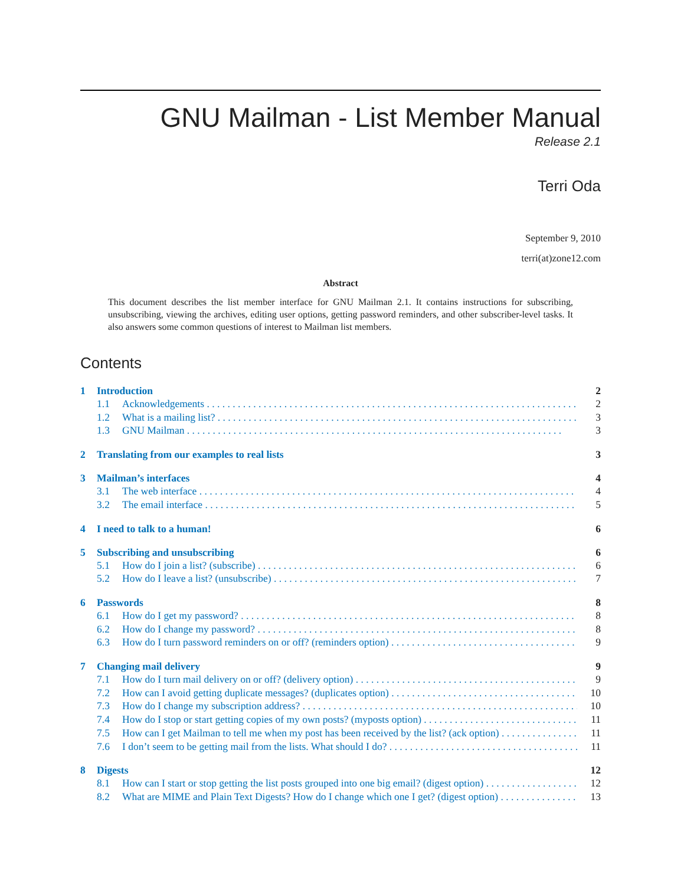GNU Mailman - List Member Manual
Release 2.1
Terri Oda
September 9, 2010
terri(at)zone12.com
Abstract
This document describes the list member interface for GNU Mailman 2.1. It contains instructions for subscribing, unsubscribing, viewing the archives, editing user options, getting password reminders, and other subscriber-level tasks. It also answers some common questions of interest to Mailman list members.
Contents
1 Introduction 2
1.1 Acknowledgements 2
1.2 What is a mailing list? 3
1.3 GNU Mailman 3
2 Translating from our examples to real lists 3
3 Mailman’s interfaces 4
3.1 The web interface 4
3.2 The email interface 5
4 I need to talk to a human! 6
5 Subscribing and unsubscribing 6
5.1 How do I join a list? (subscribe) 6
5.2 How do I leave a list? (unsubscribe) 7
6 Passwords 8
6.1 How do I get my password? 8
6.2 How do I change my password? 8
6.3 How do I turn password reminders on or off? (reminders option) 9
7 Changing mail delivery 9
7.1 How do I turn mail delivery on or off? (delivery option) 9
7.2 How can I avoid getting duplicate messages? (duplicates option) 10
7.3 How do I change my subscription address? 10
7.4 How do I stop or start getting copies of my own posts? (myposts option) 11
7.5 How can I get Mailman to tell me when my post has been received by the list? (ack option) 11
7.6 I don’t seem to be getting mail from the lists. What should I do? 11
8 Digests 12
8.1 How can I start or stop getting the list posts grouped into one big email? (digest option) 12
8.2 What are MIME and Plain Text Digests? How do I change which one I get? (digest option) 13